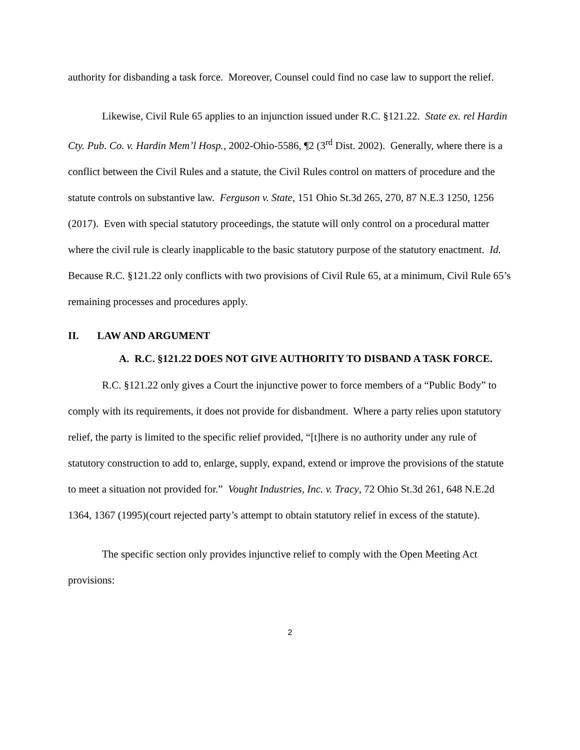authority for disbanding a task force. Moreover, Counsel could find no case law to support the relief.
Likewise, Civil Rule 65 applies to an injunction issued under R.C. §121.22. State ex. rel Hardin Cty. Pub. Co. v. Hardin Mem’l Hosp., 2002-Ohio-5586, ¶2 (3<sup>rd</sup> Dist. 2002). Generally, where there is a conflict between the Civil Rules and a statute, the Civil Rules control on matters of procedure and the statute controls on substantive law. Ferguson v. State, 151 Ohio St.3d 265, 270, 87 N.E.3 1250, 1256 (2017). Even with special statutory proceedings, the statute will only control on a procedural matter where the civil rule is clearly inapplicable to the basic statutory purpose of the statutory enactment. Id. Because R.C. §121.22 only conflicts with two provisions of Civil Rule 65, at a minimum, Civil Rule 65’s remaining processes and procedures apply.
II. LAW AND ARGUMENT
A. R.C. §121.22 DOES NOT GIVE AUTHORITY TO DISBAND A TASK FORCE.
R.C. §121.22 only gives a Court the injunctive power to force members of a “Public Body” to comply with its requirements, it does not provide for disbandment. Where a party relies upon statutory relief, the party is limited to the specific relief provided, “[t]here is no authority under any rule of statutory construction to add to, enlarge, supply, expand, extend or improve the provisions of the statute to meet a situation not provided for.” Vought Industries, Inc. v. Tracy, 72 Ohio St.3d 261, 648 N.E.2d 1364, 1367 (1995)(court rejected party’s attempt to obtain statutory relief in excess of the statute).
The specific section only provides injunctive relief to comply with the Open Meeting Act provisions:
2